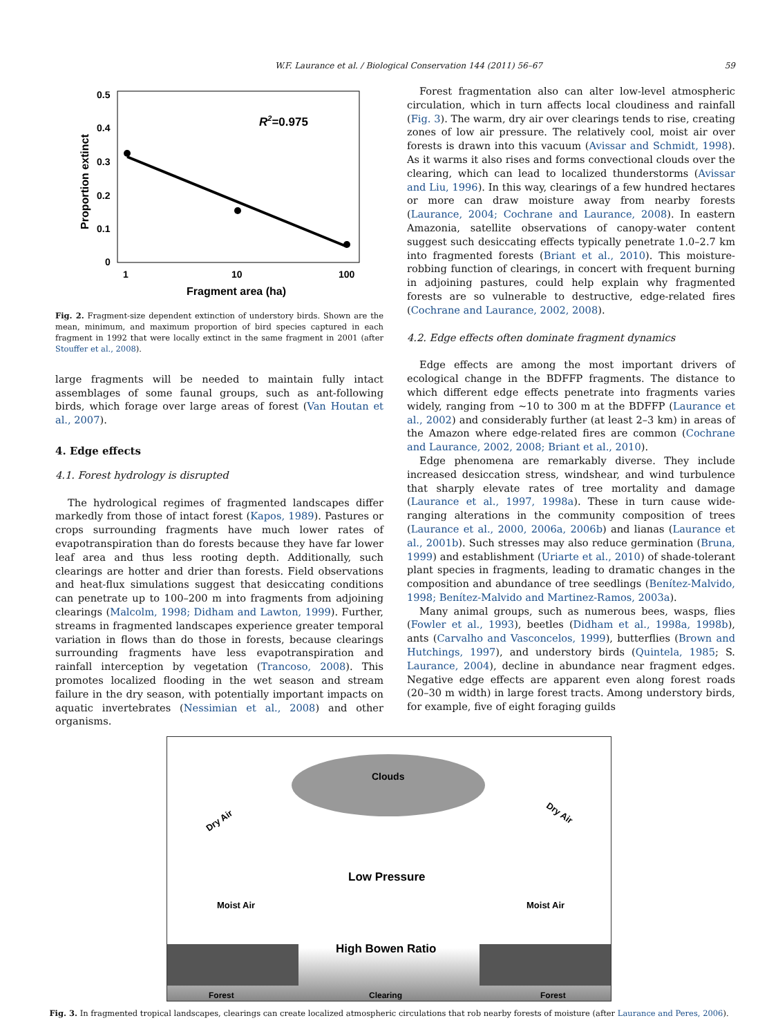W.F. Laurance et al. / Biological Conservation 144 (2011) 56–67 59
0.5
0.4
0.3
0.2
0.1
0
1
10
100
Fragment area (ha)
Proportion extinct
R2=0.975
Fig. 2. Fragment-size dependent extinction of understory birds. Shown are the mean, minimum, and maximum proportion of bird species captured in each fragment in 1992 that were locally extinct in the same fragment in 2001 (after Stouffer et al., 2008).
large fragments will be needed to maintain fully intact assemblages of some faunal groups, such as ant-following birds, which forage over large areas of forest (Van Houtan et al., 2007).
4. Edge effects
4.1. Forest hydrology is disrupted
The hydrological regimes of fragmented landscapes differ markedly from those of intact forest (Kapos, 1989). Pastures or crops surrounding fragments have much lower rates of evapotranspiration than do forests because they have far lower leaf area and thus less rooting depth. Additionally, such clearings are hotter and drier than forests. Field observations and heat-flux simulations suggest that desiccating conditions can penetrate up to 100–200 m into fragments from adjoining clearings (Malcolm, 1998; Didham and Lawton, 1999). Further, streams in fragmented landscapes experience greater temporal variation in flows than do those in forests, because clearings surrounding fragments have less evapotranspiration and rainfall interception by vegetation (Trancoso, 2008). This promotes localized flooding in the wet season and stream failure in the dry season, with potentially important impacts on aquatic invertebrates (Nessimian et al., 2008) and other organisms.
Forest fragmentation also can alter low-level atmospheric circulation, which in turn affects local cloudiness and rainfall (Fig. 3). The warm, dry air over clearings tends to rise, creating zones of low air pressure. The relatively cool, moist air over forests is drawn into this vacuum (Avissar and Schmidt, 1998). As it warms it also rises and forms convectional clouds over the clearing, which can lead to localized thunderstorms (Avissar and Liu, 1996). In this way, clearings of a few hundred hectares or more can draw moisture away from nearby forests (Laurance, 2004; Cochrane and Laurance, 2008). In eastern Amazonia, satellite observations of canopy-water content suggest such desiccating effects typically penetrate 1.0–2.7 km into fragmented forests (Briant et al., 2010). This moisture-robbing function of clearings, in concert with frequent burning in adjoining pastures, could help explain why fragmented forests are so vulnerable to destructive, edge-related fires (Cochrane and Laurance, 2002, 2008).
4.2. Edge effects often dominate fragment dynamics
Edge effects are among the most important drivers of ecological change in the BDFFP fragments. The distance to which different edge effects penetrate into fragments varies widely, ranging from ∼10 to 300 m at the BDFFP (Laurance et al., 2002) and considerably further (at least 2–3 km) in areas of the Amazon where edge-related fires are common (Cochrane and Laurance, 2002, 2008; Briant et al., 2010).
Edge phenomena are remarkably diverse. They include increased desiccation stress, windshear, and wind turbulence that sharply elevate rates of tree mortality and damage (Laurance et al., 1997, 1998a). These in turn cause wide-ranging alterations in the community composition of trees (Laurance et al., 2000, 2006a, 2006b) and lianas (Laurance et al., 2001b). Such stresses may also reduce germination (Bruna, 1999) and establishment (Uriarte et al., 2010) of shade-tolerant plant species in fragments, leading to dramatic changes in the composition and abundance of tree seedlings (Benítez-Malvido, 1998; Benítez-Malvido and Martinez-Ramos, 2003a).
Many animal groups, such as numerous bees, wasps, flies (Fowler et al., 1993), beetles (Didham et al., 1998a, 1998b), ants (Carvalho and Vasconcelos, 1999), butterflies (Brown and Hutchings, 1997), and understory birds (Quintela, 1985; S. Laurance, 2004), decline in abundance near fragment edges. Negative edge effects are apparent even along forest roads (20–30 m width) in large forest tracts. Among understory birds, for example, five of eight foraging guilds
Clouds
Dry Air
Dry Air
Low Pressure
Moist Air
Moist Air
High Bowen Ratio
Forest
Clearing
Forest
Fig. 3. In fragmented tropical landscapes, clearings can create localized atmospheric circulations that rob nearby forests of moisture (after Laurance and Peres, 2006).